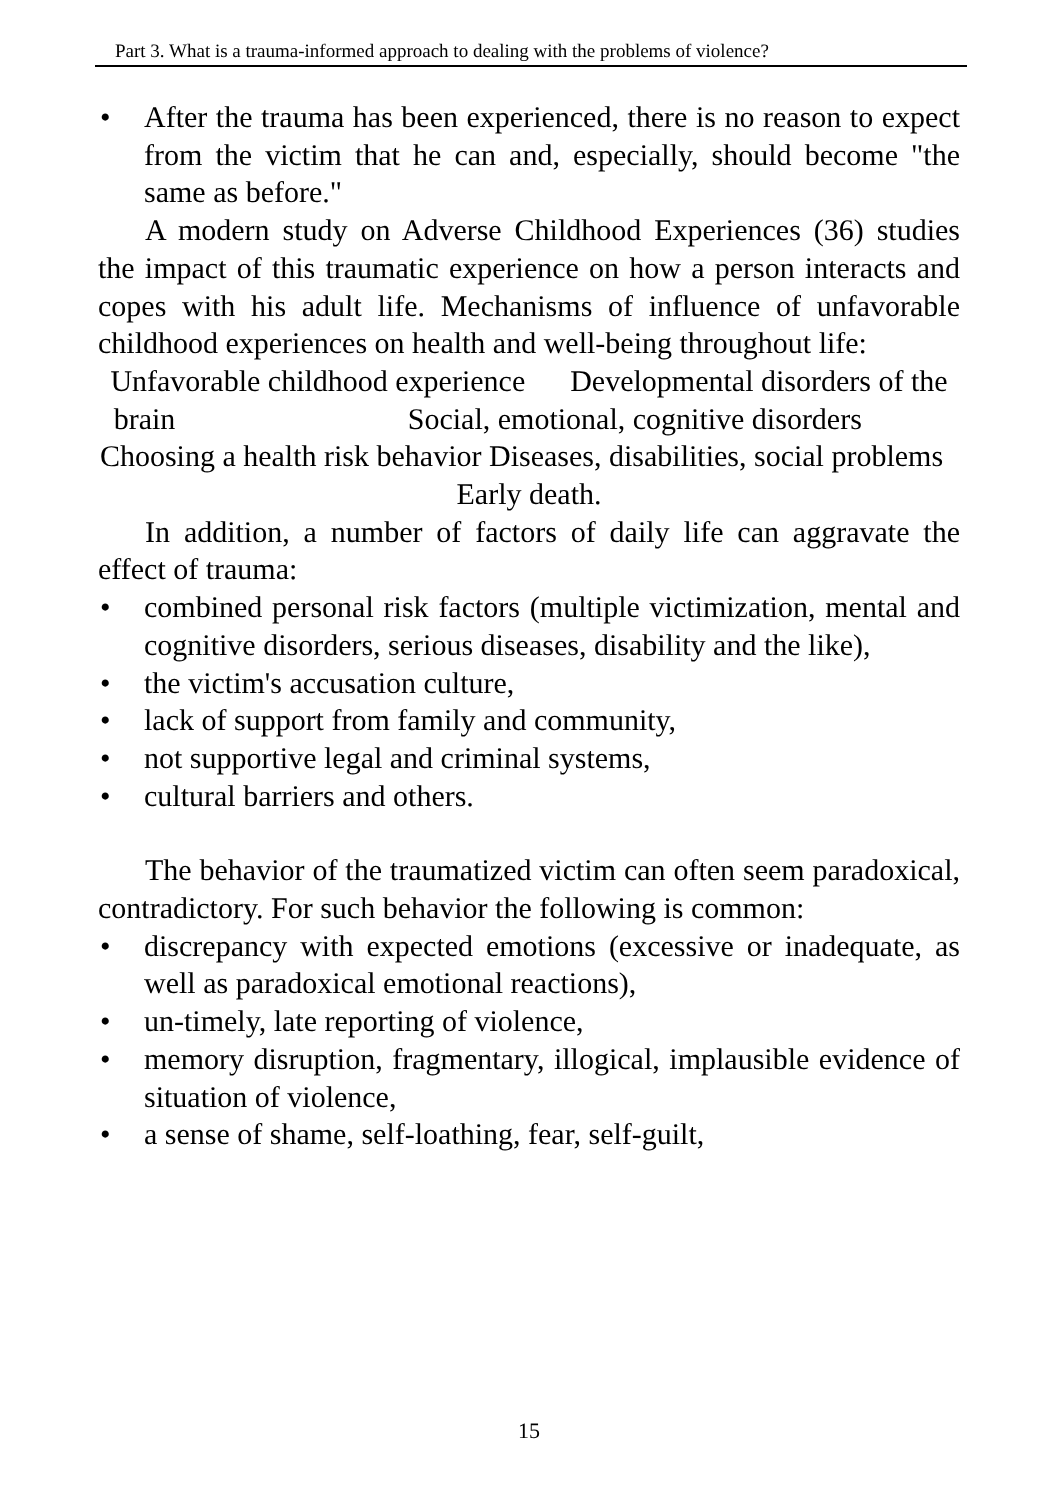Part 3. What is a trauma-informed approach to dealing with the problems of violence?
• After the trauma has been experienced, there is no reason to expect from the victim that he can and, especially, should become "the same as before."
A modern study on Adverse Childhood Experiences (36) studies the impact of this traumatic experience on how a person interacts and copes with his adult life. Mechanisms of influence of unfavorable childhood experiences on health and well-being throughout life:
Unfavorable childhood experience Developmental disorders of the brain Social, emotional, cognitive disorders Choosing a health risk behavior Diseases, disabilities, social problems Early death.
In addition, a number of factors of daily life can aggravate the effect of trauma:
• combined personal risk factors (multiple victimization, mental and cognitive disorders, serious diseases, disability and the like),
• the victim's accusation culture,
• lack of support from family and community,
• not supportive legal and criminal systems,
• cultural barriers and others.
The behavior of the traumatized victim can often seem paradoxical, contradictory. For such behavior the following is common:
• discrepancy with expected emotions (excessive or inadequate, as well as paradoxical emotional reactions),
• un-timely, late reporting of violence,
• memory disruption, fragmentary, illogical, implausible evidence of situation of violence,
• a sense of shame, self-loathing, fear, self-guilt,
15